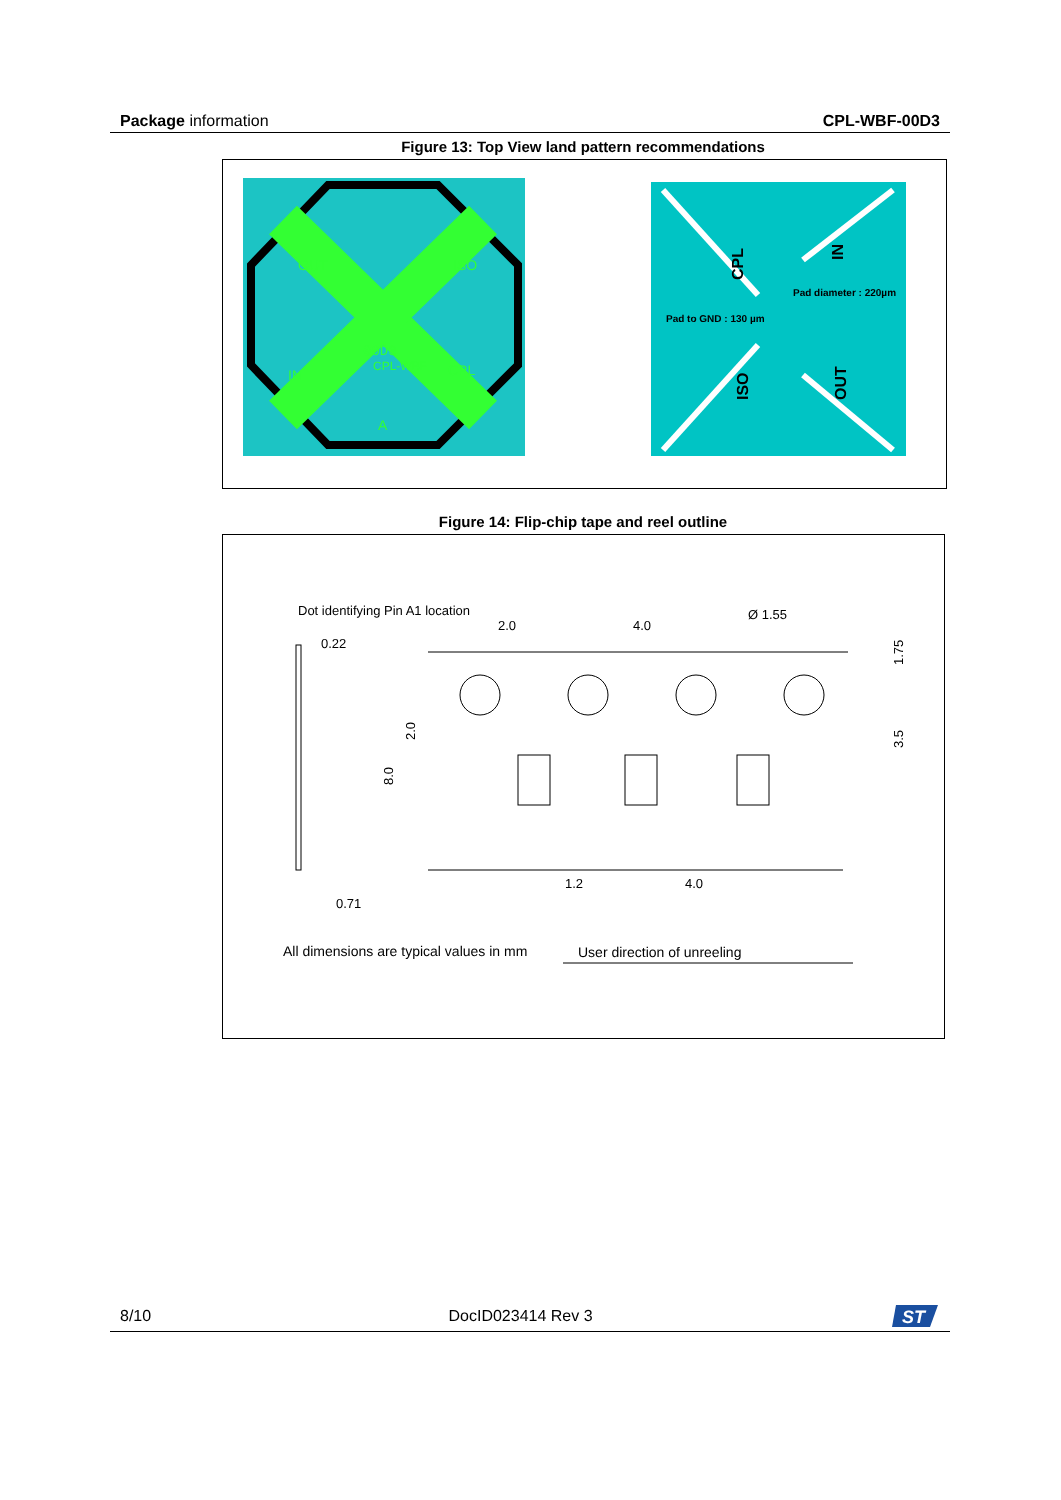Package information CPL-WBF-00D3
Figure 13: Top View land pattern recommendations
00D3
CPL-WBF
OUT
ISO
IN
CPL
A
CPL
IN
ISO
OUT
Pad diameter : 220µm
Pad to GND : 130 µm
Figure 14: Flip-chip tape and reel outline
Dot identifying Pin A1 location
2.0
4.0
Ø 1.55
0.22
1.75
3.5
2.0
8.0
1.2
4.0
0.71
All dimensions are typical values in mm
User direction of unreeling
8/10 DocID023414 Rev 3
ST